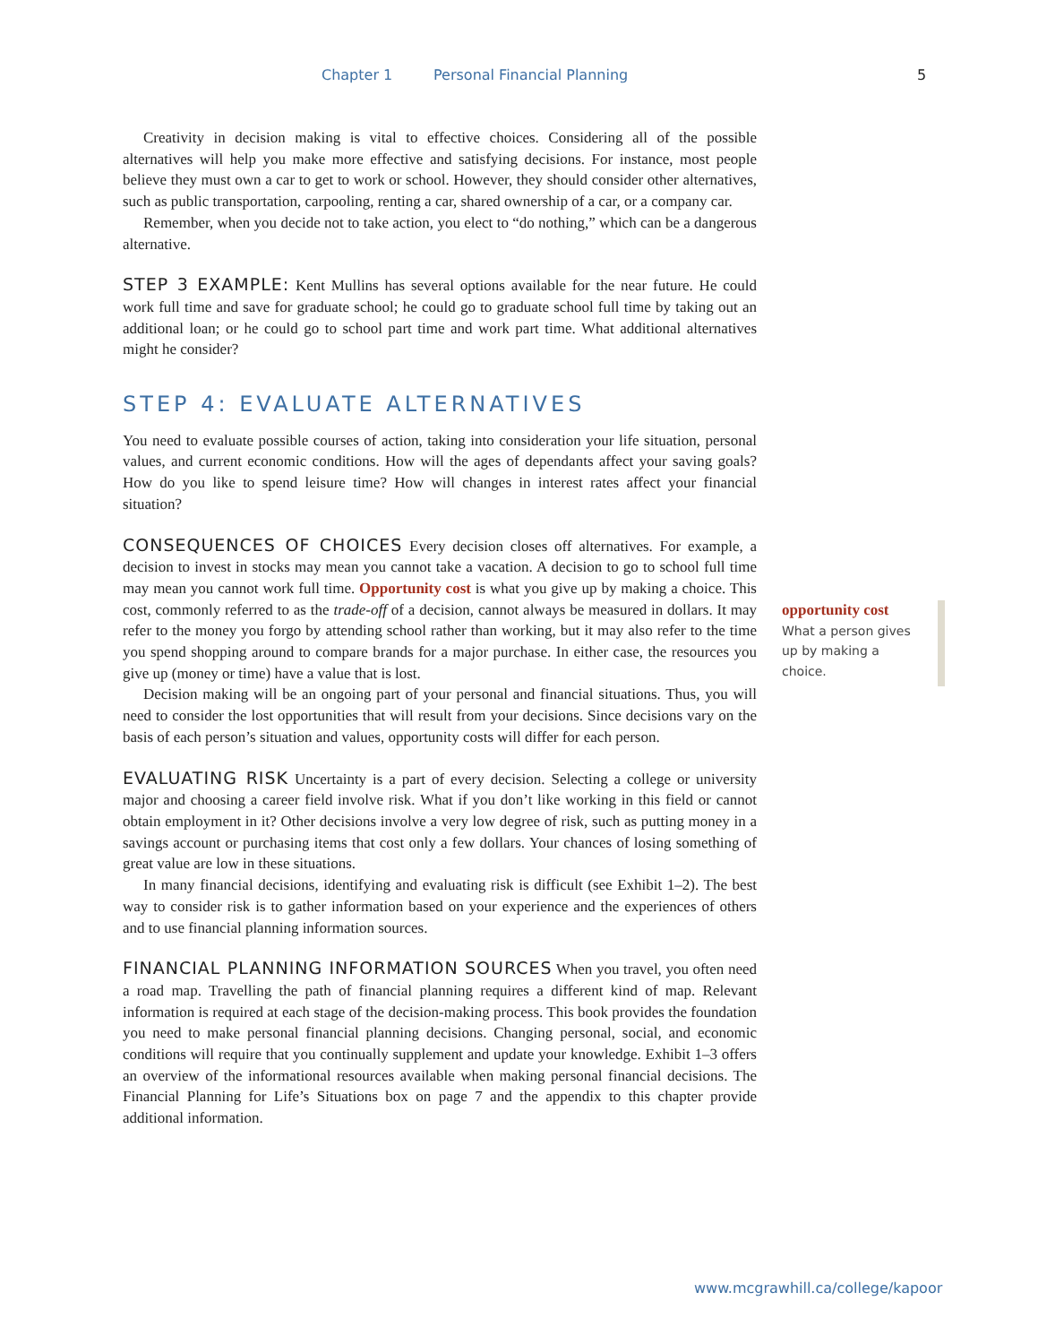Chapter 1 Personal Financial Planning 5
Creativity in decision making is vital to effective choices. Considering all of the possible alternatives will help you make more effective and satisfying decisions. For instance, most people believe they must own a car to get to work or school. However, they should consider other alternatives, such as public transportation, carpooling, renting a car, shared ownership of a car, or a company car.
Remember, when you decide not to take action, you elect to “do nothing,” which can be a dangerous alternative.
STEP 3 EXAMPLE: Kent Mullins has several options available for the near future. He could work full time and save for graduate school; he could go to graduate school full time by taking out an additional loan; or he could go to school part time and work part time. What additional alternatives might he consider?
STEP 4: EVALUATE ALTERNATIVES
You need to evaluate possible courses of action, taking into consideration your life situation, personal values, and current economic conditions. How will the ages of dependants affect your saving goals? How do you like to spend leisure time? How will changes in interest rates affect your financial situation?
CONSEQUENCES OF CHOICES Every decision closes off alternatives. For example, a decision to invest in stocks may mean you cannot take a vacation. A decision to go to school full time may mean you cannot work full time. Opportunity cost is what you give up by making a choice. This cost, commonly referred to as the trade-off of a decision, cannot always be measured in dollars. It may refer to the money you forgo by attending school rather than working, but it may also refer to the time you spend shopping around to compare brands for a major purchase. In either case, the resources you give up (money or time) have a value that is lost.
Decision making will be an ongoing part of your personal and financial situations. Thus, you will need to consider the lost opportunities that will result from your decisions. Since decisions vary on the basis of each person’s situation and values, opportunity costs will differ for each person.
EVALUATING RISK Uncertainty is a part of every decision. Selecting a college or university major and choosing a career field involve risk. What if you don’t like working in this field or cannot obtain employment in it? Other decisions involve a very low degree of risk, such as putting money in a savings account or purchasing items that cost only a few dollars. Your chances of losing something of great value are low in these situations.
In many financial decisions, identifying and evaluating risk is difficult (see Exhibit 1–2). The best way to consider risk is to gather information based on your experience and the experiences of others and to use financial planning information sources.
FINANCIAL PLANNING INFORMATION SOURCES When you travel, you often need a road map. Travelling the path of financial planning requires a different kind of map. Relevant information is required at each stage of the decision-making process. This book provides the foundation you need to make personal financial planning decisions. Changing personal, social, and economic conditions will require that you continually supplement and update your knowledge. Exhibit 1–3 offers an overview of the informational resources available when making personal financial decisions. The Financial Planning for Life’s Situations box on page 7 and the appendix to this chapter provide additional information.
opportunity cost
What a person gives up by making a choice.
www.mcgrawhill.ca/college/kapoor